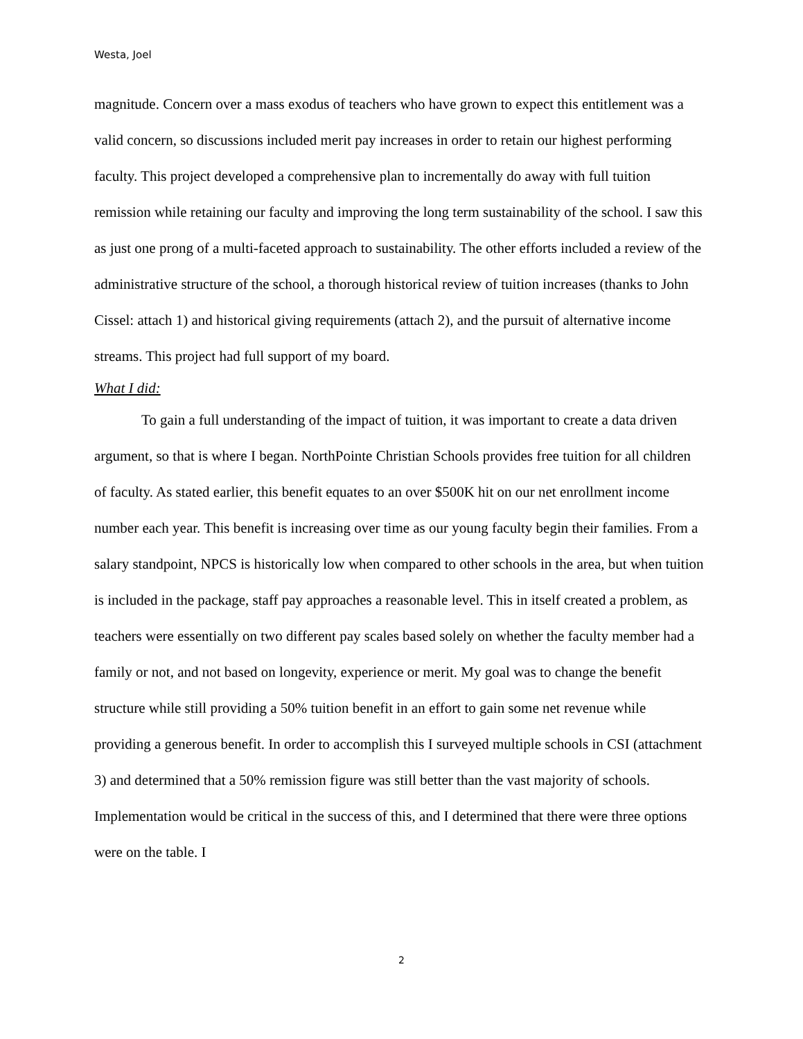Westa, Joel
magnitude. Concern over a mass exodus of teachers who have grown to expect this entitlement was a valid concern, so discussions included merit pay increases in order to retain our highest performing faculty. This project developed a comprehensive plan to incrementally do away with full tuition remission while retaining our faculty and improving the long term sustainability of the school. I saw this as just one prong of a multi-faceted approach to sustainability. The other efforts included a review of the administrative structure of the school, a thorough historical review of tuition increases (thanks to John Cissel: attach 1) and historical giving requirements (attach 2), and the pursuit of alternative income streams. This project had full support of my board.
What I did:
To gain a full understanding of the impact of tuition, it was important to create a data driven argument, so that is where I began. NorthPointe Christian Schools provides free tuition for all children of faculty. As stated earlier, this benefit equates to an over $500K hit on our net enrollment income number each year. This benefit is increasing over time as our young faculty begin their families. From a salary standpoint, NPCS is historically low when compared to other schools in the area, but when tuition is included in the package, staff pay approaches a reasonable level. This in itself created a problem, as teachers were essentially on two different pay scales based solely on whether the faculty member had a family or not, and not based on longevity, experience or merit. My goal was to change the benefit structure while still providing a 50% tuition benefit in an effort to gain some net revenue while providing a generous benefit. In order to accomplish this I surveyed multiple schools in CSI (attachment 3) and determined that a 50% remission figure was still better than the vast majority of schools. Implementation would be critical in the success of this, and I determined that there were three options were on the table. I
2